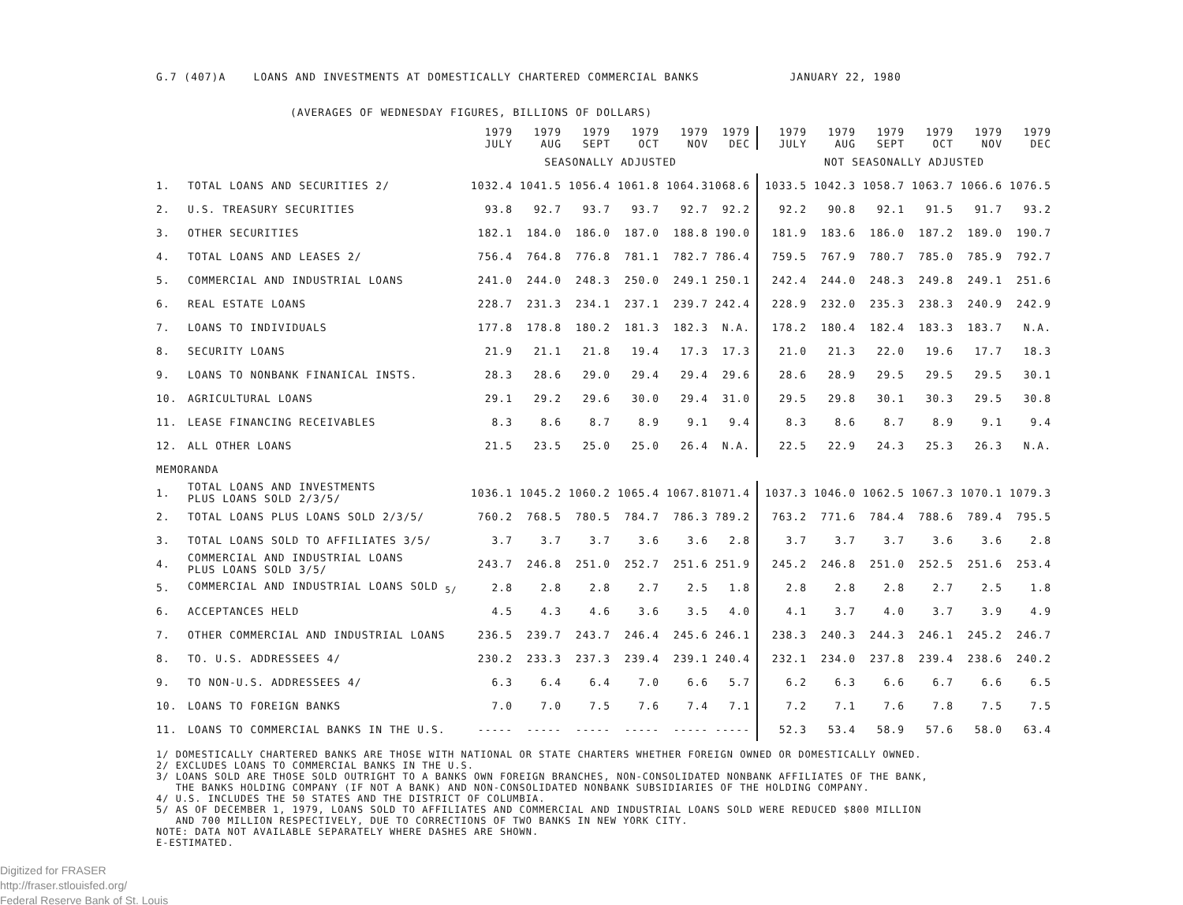G.7 (407)A LOANS AND INVESTMENTS AT DOMESTICALLY CHARTERED COMMERCIAL BANKS JANUARY 22, 1980
(AVERAGES OF WEDNESDAY FIGURES, BILLIONS OF DOLLARS)
| | | 1979 JULY | 1979 AUG | 1979 SEPT | 1979 OCT | 1979 NOV | 1979 DEC | 1979 JULY | 1979 AUG | 1979 SEPT | 1979 OCT | 1979 NOV | 1979 DEC |
| --- | --- | --- | --- | --- | --- | --- | --- | --- | --- | --- | --- | --- | --- |
| | | SEASONALLY ADJUSTED | | | | | | NOT SEASONALLY ADJUSTED | | | | | |
| 1. | TOTAL LOANS AND SECURITIES 2/ | 1032.4 | 1041.5 | 1056.4 | 1061.8 | 1064.3 | 1068.6 | 1033.5 | 1042.3 | 1058.7 | 1063.7 | 1066.6 | 1076.5 |
| 2. | U.S. TREASURY SECURITIES | 93.8 | 92.7 | 93.7 | 93.7 | 92.7 | 92.2 | 92.2 | 90.8 | 92.1 | 91.5 | 91.7 | 93.2 |
| 3. | OTHER SECURITIES | 182.1 | 184.0 | 186.0 | 187.0 | 188.8 | 190.0 | 181.9 | 183.6 | 186.0 | 187.2 | 189.0 | 190.7 |
| 4. | TOTAL LOANS AND LEASES 2/ | 756.4 | 764.8 | 776.8 | 781.1 | 782.7 | 786.4 | 759.5 | 767.9 | 780.7 | 785.0 | 785.9 | 792.7 |
| 5. | COMMERCIAL AND INDUSTRIAL LOANS | 241.0 | 244.0 | 248.3 | 250.0 | 249.1 | 250.1 | 242.4 | 244.0 | 248.3 | 249.8 | 249.1 | 251.6 |
| 6. | REAL ESTATE LOANS | 228.7 | 231.3 | 234.1 | 237.1 | 239.7 | 242.4 | 228.9 | 232.0 | 235.3 | 238.3 | 240.9 | 242.9 |
| 7. | LOANS TO INDIVIDUALS | 177.8 | 178.8 | 180.2 | 181.3 | 182.3 | N.A. | 178.2 | 180.4 | 182.4 | 183.3 | 183.7 | N.A. |
| 8. | SECURITY LOANS | 21.9 | 21.1 | 21.8 | 19.4 | 17.3 | 17.3 | 21.0 | 21.3 | 22.0 | 19.6 | 17.7 | 18.3 |
| 9. | LOANS TO NONBANK FINANICAL INSTS. | 28.3 | 28.6 | 29.0 | 29.4 | 29.4 | 29.6 | 28.6 | 28.9 | 29.5 | 29.5 | 29.5 | 30.1 |
| 10. | AGRICULTURAL LOANS | 29.1 | 29.2 | 29.6 | 30.0 | 29.4 | 31.0 | 29.5 | 29.8 | 30.1 | 30.3 | 29.5 | 30.8 |
| 11. | LEASE FINANCING RECEIVABLES | 8.3 | 8.6 | 8.7 | 8.9 | 9.1 | 9.4 | 8.3 | 8.6 | 8.7 | 8.9 | 9.1 | 9.4 |
| 12. | ALL OTHER LOANS | 21.5 | 23.5 | 25.0 | 25.0 | 26.4 | N.A. | 22.5 | 22.9 | 24.3 | 25.3 | 26.3 | N.A. |
| MEMORANDA | | | | | | | | | | | | | |
| 1. | TOTAL LOANS AND INVESTMENTS PLUS LOANS SOLD 2/3/5/ | 1036.1 | 1045.2 | 1060.2 | 1065.4 | 1067.8 | 1071.4 | 1037.3 | 1046.0 | 1062.5 | 1067.3 | 1070.1 | 1079.3 |
| 2. | TOTAL LOANS PLUS LOANS SOLD 2/3/5/ | 760.2 | 768.5 | 780.5 | 784.7 | 786.3 | 789.2 | 763.2 | 771.6 | 784.4 | 788.6 | 789.4 | 795.5 |
| 3. | TOTAL LOANS SOLD TO AFFILIATES 3/5/ | 3.7 | 3.7 | 3.7 | 3.6 | 3.6 | 2.8 | 3.7 | 3.7 | 3.7 | 3.6 | 3.6 | 2.8 |
| 4. | COMMERCIAL AND INDUSTRIAL LOANS PLUS LOANS SOLD 3/5/ | 243.7 | 246.8 | 251.0 | 252.7 | 251.6 | 251.9 | 245.2 | 246.8 | 251.0 | 252.5 | 251.6 | 253.4 |
| 5. | COMMERCIAL AND INDUSTRIAL LOANS SOLD <sub>5/</sub> | 2.8 | 2.8 | 2.8 | 2.7 | 2.5 | 1.8 | 2.8 | 2.8 | 2.8 | 2.7 | 2.5 | 1.8 |
| 6. | ACCEPTANCES HELD | 4.5 | 4.3 | 4.6 | 3.6 | 3.5 | 4.0 | 4.1 | 3.7 | 4.0 | 3.7 | 3.9 | 4.9 |
| 7. | OTHER COMMERCIAL AND INDUSTRIAL LOANS | 236.5 | 239.7 | 243.7 | 246.4 | 245.6 | 246.1 | 238.3 | 240.3 | 244.3 | 246.1 | 245.2 | 246.7 |
| 8. | TO. U.S. ADDRESSEES 4/ | 230.2 | 233.3 | 237.3 | 239.4 | 239.1 | 240.4 | 232.1 | 234.0 | 237.8 | 239.4 | 238.6 | 240.2 |
| 9. | TO NON-U.S. ADDRESSEES 4/ | 6.3 | 6.4 | 6.4 | 7.0 | 6.6 | 5.7 | 6.2 | 6.3 | 6.6 | 6.7 | 6.6 | 6.5 |
| 10. | LOANS TO FOREIGN BANKS | 7.0 | 7.0 | 7.5 | 7.6 | 7.4 | 7.1 | 7.2 | 7.1 | 7.6 | 7.8 | 7.5 | 7.5 |
| 11. | LOANS TO COMMERCIAL BANKS IN THE U.S. | ----- | ----- | ----- | ----- | ----- | ----- | 52.3 | 53.4 | 58.9 | 57.6 | 58.0 | 63.4 |
1/ DOMESTICALLY CHARTERED BANKS ARE THOSE WITH NATIONAL OR STATE CHARTERS WHETHER FOREIGN OWNED OR DOMESTICALLY OWNED.
2/ EXCLUDES LOANS TO COMMERCIAL BANKS IN THE U.S.
3/ LOANS SOLD ARE THOSE SOLD OUTRIGHT TO A BANKS OWN FOREIGN BRANCHES, NON-CONSOLIDATED NONBANK AFFILIATES OF THE BANK,
THE BANKS HOLDING COMPANY (IF NOT A BANK) AND NON-CONSOLIDATED NONBANK SUBSIDIARIES OF THE HOLDING COMPANY.
4/ U.S. INCLUDES THE 50 STATES AND THE DISTRICT OF COLUMBIA.
5/ AS OF DECEMBER 1, 1979, LOANS SOLD TO AFFILIATES AND COMMERCIAL AND INDUSTRIAL LOANS SOLD WERE REDUCED $800 MILLION
AND 700 MILLION RESPECTIVELY, DUE TO CORRECTIONS OF TWO BANKS IN NEW YORK CITY.
NOTE: DATA NOT AVAILABLE SEPARATELY WHERE DASHES ARE SHOWN.
E-ESTIMATED.
Digitized for FRASER
http://fraser.stlouisfed.org/
Federal Reserve Bank of St. Louis